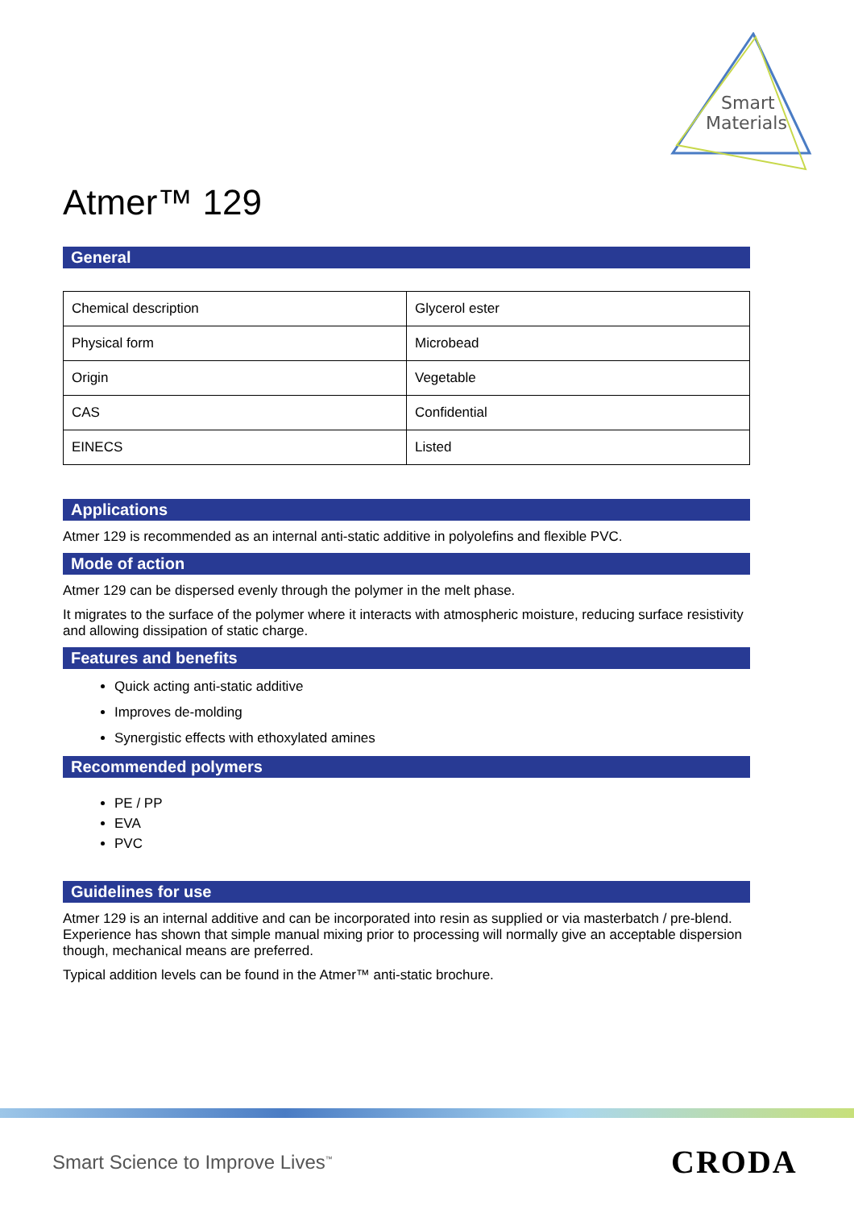Smart
Materials
Atmer™ 129
General
| Chemical description | Glycerol ester |
| Physical form | Microbead |
| Origin | Vegetable |
| CAS | Confidential |
| EINECS | Listed |
Applications
Atmer 129 is recommended as an internal anti-static additive in polyolefins and flexible PVC.
Mode of action
Atmer 129 can be dispersed evenly through the polymer in the melt phase.
It migrates to the surface of the polymer where it interacts with atmospheric moisture, reducing surface resistivity and allowing dissipation of static charge.
Features and benefits
Quick acting anti-static additive
Improves de-molding
Synergistic effects with ethoxylated amines
Recommended polymers
PE / PP
EVA
PVC
Guidelines for use
Atmer 129 is an internal additive and can be incorporated into resin as supplied or via masterbatch / pre-blend. Experience has shown that simple manual mixing prior to processing will normally give an acceptable dispersion though, mechanical means are preferred.
Typical addition levels can be found in the Atmer™ anti-static brochure.
Smart Science to Improve Lives<sup>™</sup>
CRODA